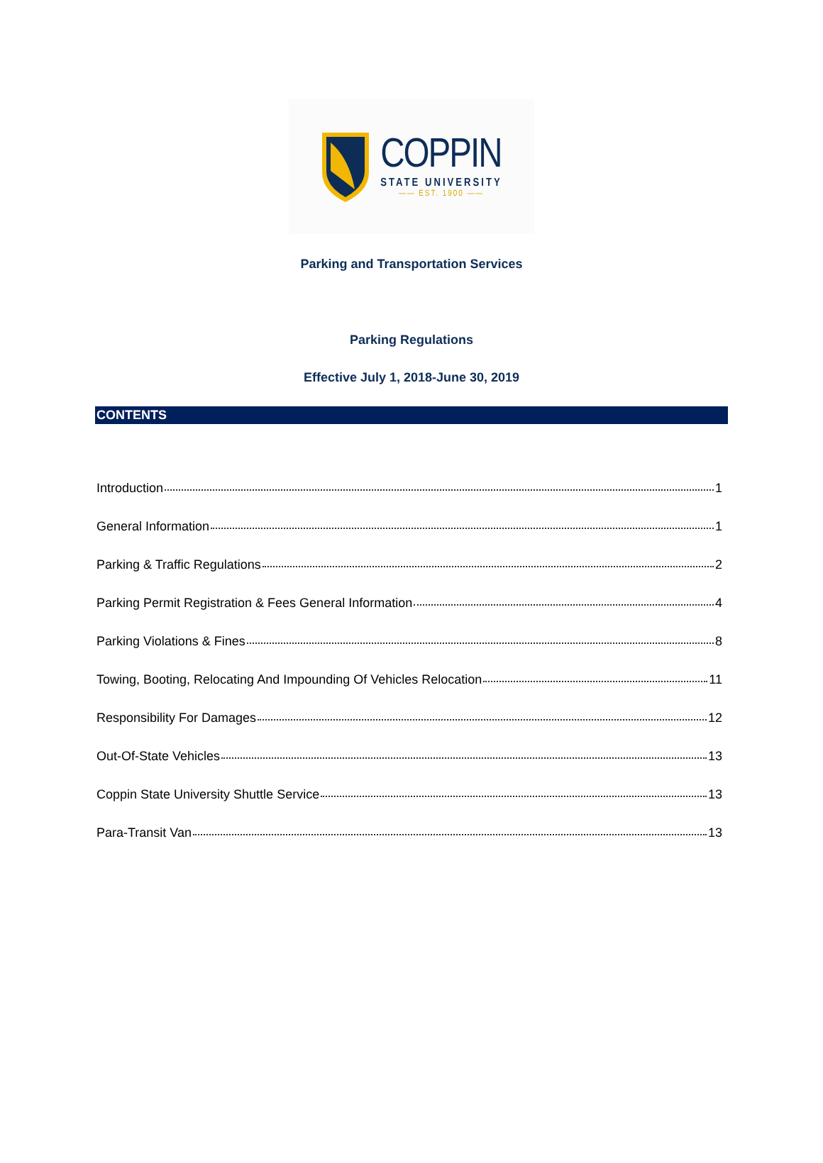COPPIN
STATE UNIVERSITY
—— EST. 1900 ——
Parking and Transportation Services
Parking Regulations
Effective July 1, 2018-June 30, 2019
CONTENTS
Introduction 1
General Information 1
Parking & Traffic Regulations 2
Parking Permit Registration & Fees General Information 4
Parking Violations & Fines 8
Towing, Booting, Relocating And Impounding Of Vehicles Relocation 11
Responsibility For Damages 12
Out-Of-State Vehicles 13
Coppin State University Shuttle Service 13
Para-Transit Van 13